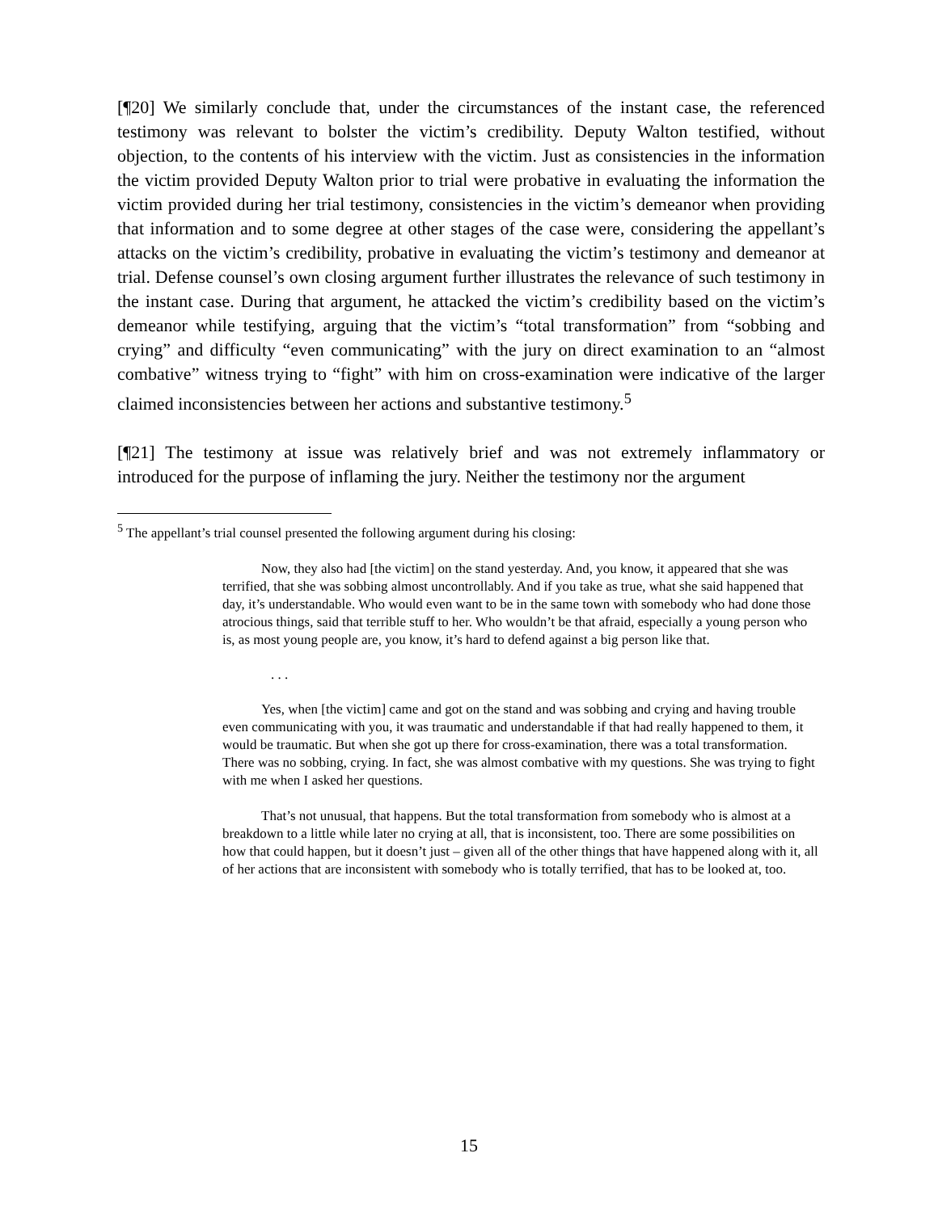[¶20] We similarly conclude that, under the circumstances of the instant case, the referenced testimony was relevant to bolster the victim’s credibility. Deputy Walton testified, without objection, to the contents of his interview with the victim. Just as consistencies in the information the victim provided Deputy Walton prior to trial were probative in evaluating the information the victim provided during her trial testimony, consistencies in the victim’s demeanor when providing that information and to some degree at other stages of the case were, considering the appellant’s attacks on the victim’s credibility, probative in evaluating the victim’s testimony and demeanor at trial. Defense counsel’s own closing argument further illustrates the relevance of such testimony in the instant case. During that argument, he attacked the victim’s credibility based on the victim’s demeanor while testifying, arguing that the victim’s “total transformation” from “sobbing and crying” and difficulty “even communicating” with the jury on direct examination to an “almost combative” witness trying to “fight” with him on cross-examination were indicative of the larger claimed inconsistencies between her actions and substantive testimony.<sup>5</sup>
[¶21] The testimony at issue was relatively brief and was not extremely inflammatory or introduced for the purpose of inflaming the jury. Neither the testimony nor the argument
<sup>5</sup> The appellant’s trial counsel presented the following argument during his closing:
Now, they also had [the victim] on the stand yesterday. And, you know, it appeared that she was terrified, that she was sobbing almost uncontrollably. And if you take as true, what she said happened that day, it’s understandable. Who would even want to be in the same town with somebody who had done those atrocious things, said that terrible stuff to her. Who wouldn’t be that afraid, especially a young person who is, as most young people are, you know, it’s hard to defend against a big person like that.
. . .
Yes, when [the victim] came and got on the stand and was sobbing and crying and having trouble even communicating with you, it was traumatic and understandable if that had really happened to them, it would be traumatic. But when she got up there for cross-examination, there was a total transformation. There was no sobbing, crying. In fact, she was almost combative with my questions. She was trying to fight with me when I asked her questions.
That’s not unusual, that happens. But the total transformation from somebody who is almost at a breakdown to a little while later no crying at all, that is inconsistent, too. There are some possibilities on how that could happen, but it doesn’t just – given all of the other things that have happened along with it, all of her actions that are inconsistent with somebody who is totally terrified, that has to be looked at, too.
15